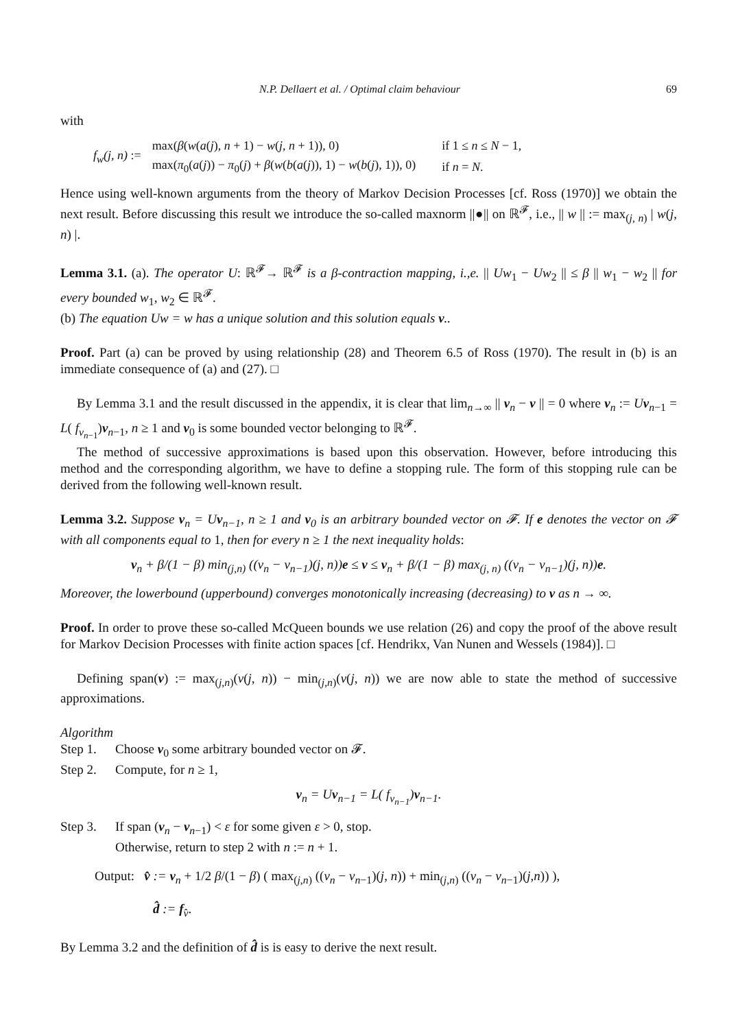N.P. Dellaert et al. / Optimal claim behaviour 69
with
| f<sub>w</sub>(j, n) := | max( β ( w ( a ( j ), n + 1) − w ( j , n + 1)), 0) | if 1 ≤ n ≤ N − 1, |
| | max( π<sub>0</sub>( a ( j )) − π<sub>0</sub>( j ) + β ( w ( b ( a ( j )), 1) − w ( b ( j ), 1)), 0) | if n = N . |
Hence using well-known arguments from the theory of Markov Decision Processes [cf. Ross (1970)] we obtain the next result. Before discussing this result we introduce the so-called maxnorm ||●|| on ℝ<sup>𝓕</sup>, i.e., || w || := max<sub>(j, n)</sub> | w(j, n) |.
Lemma 3.1. (a). The operator U: ℝ<sup>𝓕</sup>→ ℝ<sup>𝓕</sup> is a β-contraction mapping, i.,e. || Uw<sub>1</sub> − Uw<sub>2</sub> || ≤ β || w<sub>1</sub> − w<sub>2</sub> || for every bounded w<sub>1</sub>, w<sub>2</sub> ∈ ℝ<sup>𝓕</sup>.
(b) The equation Uw = w has a unique solution and this solution equals v..
Proof. Part (a) can be proved by using relationship (28) and Theorem 6.5 of Ross (1970). The result in (b) is an immediate consequence of (a) and (27). □
By Lemma 3.1 and the result discussed in the appendix, it is clear that lim<sub>n→∞</sub> || v<sub>n</sub> − v || = 0 where v<sub>n</sub> := Uv<sub>n−1</sub> = L( f<sub>v<sub>n−1</sub></sub>)v<sub>n−1</sub>, n ≥ 1 and v<sub>0</sub> is some bounded vector belonging to ℝ<sup>𝓕</sup>.
The method of successive approximations is based upon this observation. However, before introducing this method and the corresponding algorithm, we have to define a stopping rule. The form of this stopping rule can be derived from the following well-known result.
Lemma 3.2. Suppose v<sub>n</sub> = Uv<sub>n−1</sub>, n ≥ 1 and v<sub>0</sub> is an arbitrary bounded vector on 𝓕. If e denotes the vector on 𝓕 with all components equal to 1, then for every n ≥ 1 the next inequality holds:
v<sub>n</sub> + β/(1 − β) min<sub>(j,n)</sub> ((v<sub>n</sub> − v<sub>n−1</sub>)(j, n))e ≤ v ≤ v<sub>n</sub> + β/(1 − β) max<sub>(j, n)</sub> ((v<sub>n</sub> − v<sub>n−1</sub>)(j, n))e.
Moreover, the lowerbound (upperbound) converges monotonically increasing (decreasing) to v as n → ∞.
Proof. In order to prove these so-called McQueen bounds we use relation (26) and copy the proof of the above result for Markov Decision Processes with finite action spaces [cf. Hendrikx, Van Nunen and Wessels (1984)]. □
Defining span(v) := max<sub>(j,n)</sub>(v(j, n)) − min<sub>(j,n)</sub>(v(j, n)) we are now able to state the method of successive approximations.
Algorithm
Step 1. Choose v<sub>0</sub> some arbitrary bounded vector on 𝓕.
Step 2. Compute, for n ≥ 1,
v<sub>n</sub> = Uv<sub>n−1</sub> = L( f<sub>v<sub>n−1</sub></sub>)v<sub>n−1</sub>.
Step 3. If span (v<sub>n</sub> − v<sub>n−1</sub>) < ε for some given ε > 0, stop.
Otherwise, return to step 2 with n := n + 1.
Output: v̂ := v<sub>n</sub> + 1/2 β/(1 − β) ( max<sub>(j,n)</sub> ((v<sub>n</sub> − v<sub>n−1</sub>)(j, n)) + min<sub>(j,n)</sub> ((v<sub>n</sub> − v<sub>n−1</sub>)(j,n)) ),
d̂ := f<sub>v̂</sub>.
By Lemma 3.2 and the definition of d̂ is is easy to derive the next result.